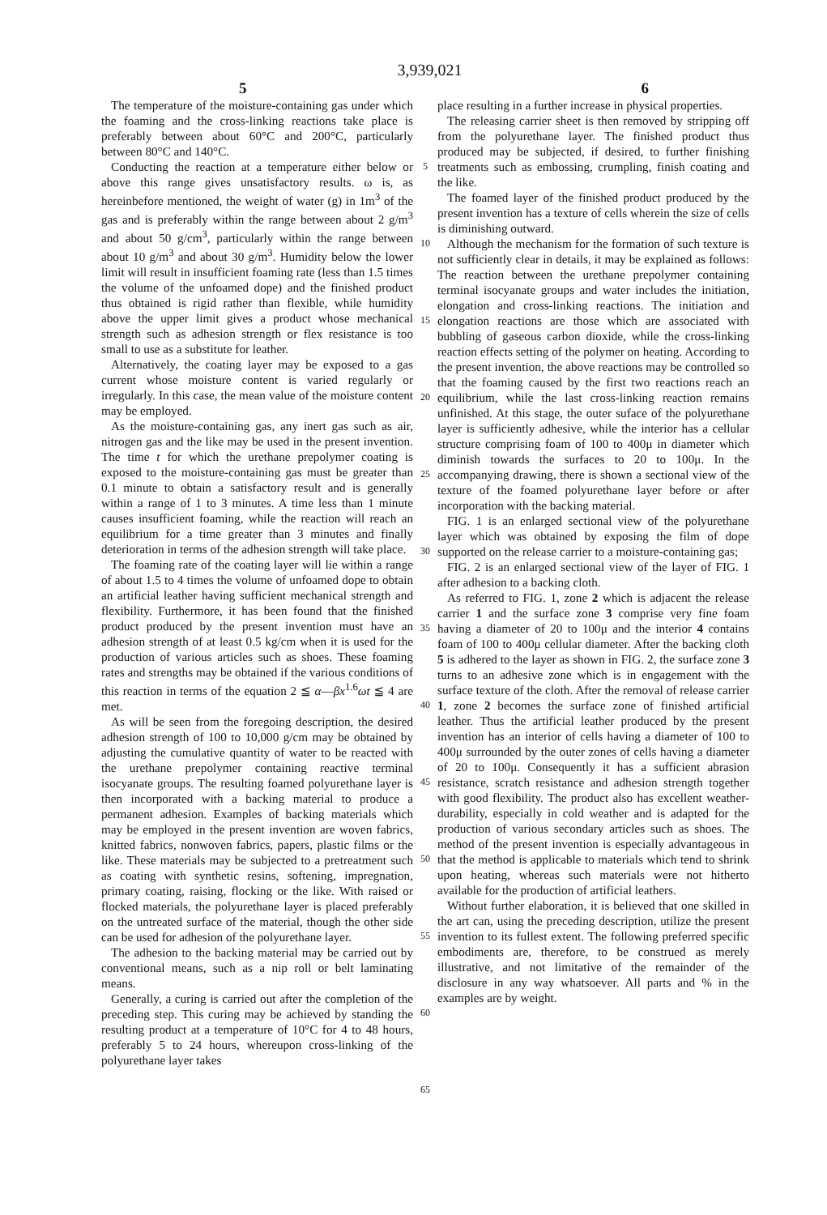3,939,021
5 6
The temperature of the moisture-containing gas under which the foaming and the cross-linking reactions take place is preferably between about 60°C and 200°C, particularly between 80°C and 140°C.
Conducting the reaction at a temperature either below or above this range gives unsatisfactory results. ω is, as hereinbefore mentioned, the weight of water (g) in 1m<sup>3</sup> of the gas and is preferably within the range between about 2 g/m<sup>3</sup> and about 50 g/cm<sup>3</sup>, particularly within the range between about 10 g/m<sup>3</sup> and about 30 g/m<sup>3</sup>. Humidity below the lower limit will result in insufficient foaming rate (less than 1.5 times the volume of the unfoamed dope) and the finished product thus obtained is rigid rather than flexible, while humidity above the upper limit gives a product whose mechanical strength such as adhesion strength or flex resistance is too small to use as a substitute for leather.
Alternatively, the coating layer may be exposed to a gas current whose moisture content is varied regularly or irregularly. In this case, the mean value of the moisture content may be employed.
As the moisture-containing gas, any inert gas such as air, nitrogen gas and the like may be used in the present invention. The time t for which the urethane prepolymer coating is exposed to the moisture-containing gas must be greater than 0.1 minute to obtain a satisfactory result and is generally within a range of 1 to 3 minutes. A time less than 1 minute causes insufficient foaming, while the reaction will reach an equilibrium for a time greater than 3 minutes and finally deterioration in terms of the adhesion strength will take place.
The foaming rate of the coating layer will lie within a range of about 1.5 to 4 times the volume of unfoamed dope to obtain an artificial leather having sufficient mechanical strength and flexibility. Furthermore, it has been found that the finished product produced by the present invention must have an adhesion strength of at least 0.5 kg/cm when it is used for the production of various articles such as shoes. These foaming rates and strengths may be obtained if the various conditions of this reaction in terms of the equation 2 ≦ α—βx<sup>1.6</sup>ωt ≦ 4 are met.
As will be seen from the foregoing description, the desired adhesion strength of 100 to 10,000 g/cm may be obtained by adjusting the cumulative quantity of water to be reacted with the urethane prepolymer containing reactive terminal isocyanate groups. The resulting foamed polyurethane layer is then incorporated with a backing material to produce a permanent adhesion. Examples of backing materials which may be employed in the present invention are woven fabrics, knitted fabrics, nonwoven fabrics, papers, plastic films or the like. These materials may be subjected to a pretreatment such as coating with synthetic resins, softening, impregnation, primary coating, raising, flocking or the like. With raised or flocked materials, the polyurethane layer is placed preferably on the untreated surface of the material, though the other side can be used for adhesion of the polyurethane layer.
The adhesion to the backing material may be carried out by conventional means, such as a nip roll or belt laminating means.
Generally, a curing is carried out after the completion of the preceding step. This curing may be achieved by standing the resulting product at a temperature of 10°C for 4 to 48 hours, preferably 5 to 24 hours, whereupon cross-linking of the polyurethane layer takes
5
10
15
20
25
30
35
40
45
50
55
60
65
place resulting in a further increase in physical properties.
The releasing carrier sheet is then removed by stripping off from the polyurethane layer. The finished product thus produced may be subjected, if desired, to further finishing treatments such as embossing, crumpling, finish coating and the like.
The foamed layer of the finished product produced by the present invention has a texture of cells wherein the size of cells is diminishing outward.
Although the mechanism for the formation of such texture is not sufficiently clear in details, it may be explained as follows: The reaction between the urethane prepolymer containing terminal isocyanate groups and water includes the initiation, elongation and cross-linking reactions. The initiation and elongation reactions are those which are associated with bubbling of gaseous carbon dioxide, while the cross-linking reaction effects setting of the polymer on heating. According to the present invention, the above reactions may be controlled so that the foaming caused by the first two reactions reach an equilibrium, while the last cross-linking reaction remains unfinished. At this stage, the outer suface of the polyurethane layer is sufficiently adhesive, while the interior has a cellular structure comprising foam of 100 to 400μ in diameter which diminish towards the surfaces to 20 to 100μ. In the accompanying drawing, there is shown a sectional view of the texture of the foamed polyurethane layer before or after incorporation with the backing material.
FIG. 1 is an enlarged sectional view of the polyurethane layer which was obtained by exposing the film of dope supported on the release carrier to a moisture-containing gas;
FIG. 2 is an enlarged sectional view of the layer of FIG. 1 after adhesion to a backing cloth.
As referred to FIG. 1, zone 2 which is adjacent the release carrier 1 and the surface zone 3 comprise very fine foam having a diameter of 20 to 100μ and the interior 4 contains foam of 100 to 400μ cellular diameter. After the backing cloth 5 is adhered to the layer as shown in FIG. 2, the surface zone 3 turns to an adhesive zone which is in engagement with the surface texture of the cloth. After the removal of release carrier 1, zone 2 becomes the surface zone of finished artificial leather. Thus the artificial leather produced by the present invention has an interior of cells having a diameter of 100 to 400μ surrounded by the outer zones of cells having a diameter of 20 to 100μ. Consequently it has a sufficient abrasion resistance, scratch resistance and adhesion strength together with good flexibility. The product also has excellent weather-durability, especially in cold weather and is adapted for the production of various secondary articles such as shoes. The method of the present invention is especially advantageous in that the method is applicable to materials which tend to shrink upon heating, whereas such materials were not hitherto available for the production of artificial leathers.
Without further elaboration, it is believed that one skilled in the art can, using the preceding description, utilize the present invention to its fullest extent. The following preferred specific embodiments are, therefore, to be construed as merely illustrative, and not limitative of the remainder of the disclosure in any way whatsoever. All parts and % in the examples are by weight.